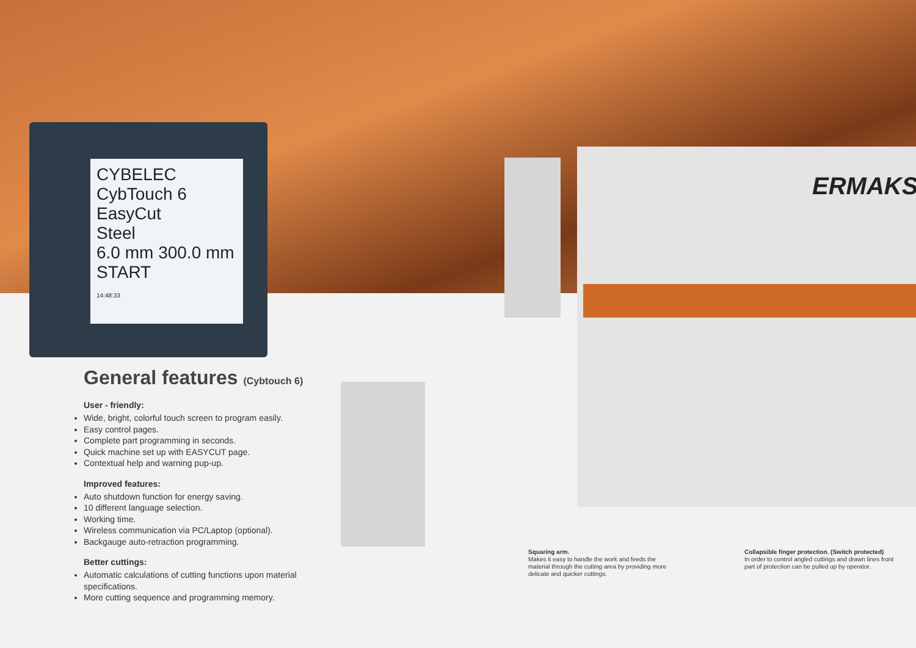CYBELEC CybTouch 6
EasyCut
Steel
6.0 mm 300.0 mm
START
14:48:33
ERMAKS
General features (Cybtouch 6)
User - friendly:
Wide, bright, colorful touch screen to program easily.
Easy control pages.
Complete part programming in seconds.
Quick machine set up with EASYCUT page.
Contextual help and warning pup-up.
Improved features:
Auto shutdown function for energy saving.
10 different language selection.
Working time.
Wireless communication via PC/Laptop (optional).
Backgauge auto-retraction programming.
Better cuttings:
Automatic calculations of cutting functions upon material specifications.
More cutting sequence and programming memory.
Squaring arm.
Makes it easy to handle the work and feeds the material through the cutting area by providing more delicate and quicker cuttings.
Collapsible finger protection. (Switch protected)
In order to control angled cuttings and drawn lines front part of protection can be pulled up by operator.